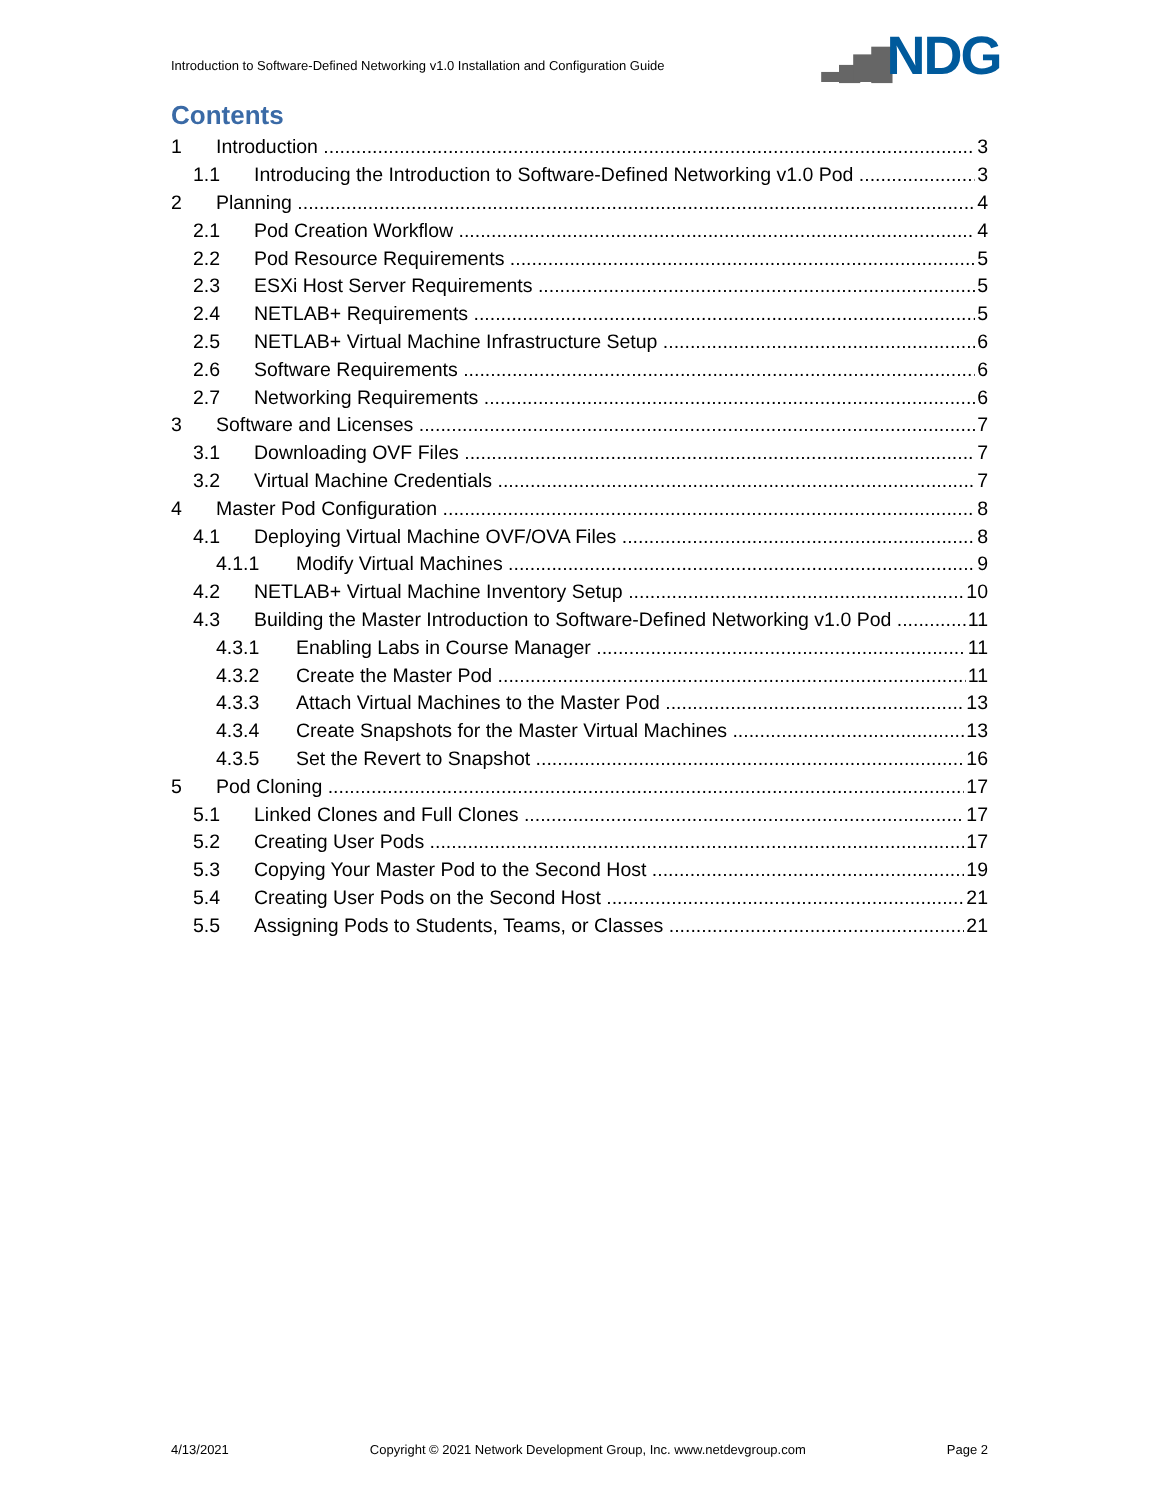Introduction to Software-Defined Networking v1.0 Installation and Configuration Guide
▂▄▆█NDG
Contents
1 Introduction 3
1.1 Introducing the Introduction to Software-Defined Networking v1.0 Pod 3
2 Planning 4
2.1 Pod Creation Workflow 4
2.2 Pod Resource Requirements 5
2.3 ESXi Host Server Requirements 5
2.4 NETLAB+ Requirements 5
2.5 NETLAB+ Virtual Machine Infrastructure Setup 6
2.6 Software Requirements 6
2.7 Networking Requirements 6
3 Software and Licenses 7
3.1 Downloading OVF Files 7
3.2 Virtual Machine Credentials 7
4 Master Pod Configuration 8
4.1 Deploying Virtual Machine OVF/OVA Files 8
4.1.1 Modify Virtual Machines 9
4.2 NETLAB+ Virtual Machine Inventory Setup 10
4.3 Building the Master Introduction to Software-Defined Networking v1.0 Pod 11
4.3.1 Enabling Labs in Course Manager 11
4.3.2 Create the Master Pod 11
4.3.3 Attach Virtual Machines to the Master Pod 13
4.3.4 Create Snapshots for the Master Virtual Machines 13
4.3.5 Set the Revert to Snapshot 16
5 Pod Cloning 17
5.1 Linked Clones and Full Clones 17
5.2 Creating User Pods 17
5.3 Copying Your Master Pod to the Second Host 19
5.4 Creating User Pods on the Second Host 21
5.5 Assigning Pods to Students, Teams, or Classes 21
4/13/2021 Copyright © 2021 Network Development Group, Inc. www.netdevgroup.com Page 2